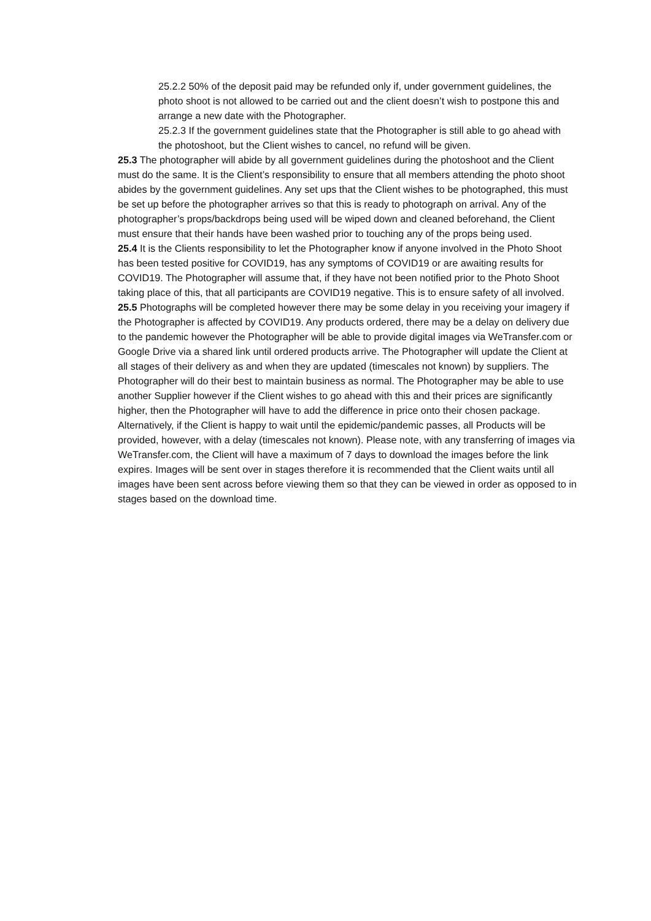25.2.2 50% of the deposit paid may be refunded only if, under government guidelines, the photo shoot is not allowed to be carried out and the client doesn’t wish to postpone this and arrange a new date with the Photographer.
25.2.3 If the government guidelines state that the Photographer is still able to go ahead with the photoshoot, but the Client wishes to cancel, no refund will be given.
25.3 The photographer will abide by all government guidelines during the photoshoot and the Client must do the same. It is the Client’s responsibility to ensure that all members attending the photo shoot abides by the government guidelines. Any set ups that the Client wishes to be photographed, this must be set up before the photographer arrives so that this is ready to photograph on arrival. Any of the photographer’s props/backdrops being used will be wiped down and cleaned beforehand, the Client must ensure that their hands have been washed prior to touching any of the props being used.
25.4 It is the Clients responsibility to let the Photographer know if anyone involved in the Photo Shoot has been tested positive for COVID19, has any symptoms of COVID19 or are awaiting results for COVID19. The Photographer will assume that, if they have not been notified prior to the Photo Shoot taking place of this, that all participants are COVID19 negative. This is to ensure safety of all involved.
25.5 Photographs will be completed however there may be some delay in you receiving your imagery if the Photographer is affected by COVID19. Any products ordered, there may be a delay on delivery due to the pandemic however the Photographer will be able to provide digital images via WeTransfer.com or Google Drive via a shared link until ordered products arrive. The Photographer will update the Client at all stages of their delivery as and when they are updated (timescales not known) by suppliers. The Photographer will do their best to maintain business as normal. The Photographer may be able to use another Supplier however if the Client wishes to go ahead with this and their prices are significantly higher, then the Photographer will have to add the difference in price onto their chosen package. Alternatively, if the Client is happy to wait until the epidemic/pandemic passes, all Products will be provided, however, with a delay (timescales not known). Please note, with any transferring of images via WeTransfer.com, the Client will have a maximum of 7 days to download the images before the link expires. Images will be sent over in stages therefore it is recommended that the Client waits until all images have been sent across before viewing them so that they can be viewed in order as opposed to in stages based on the download time.